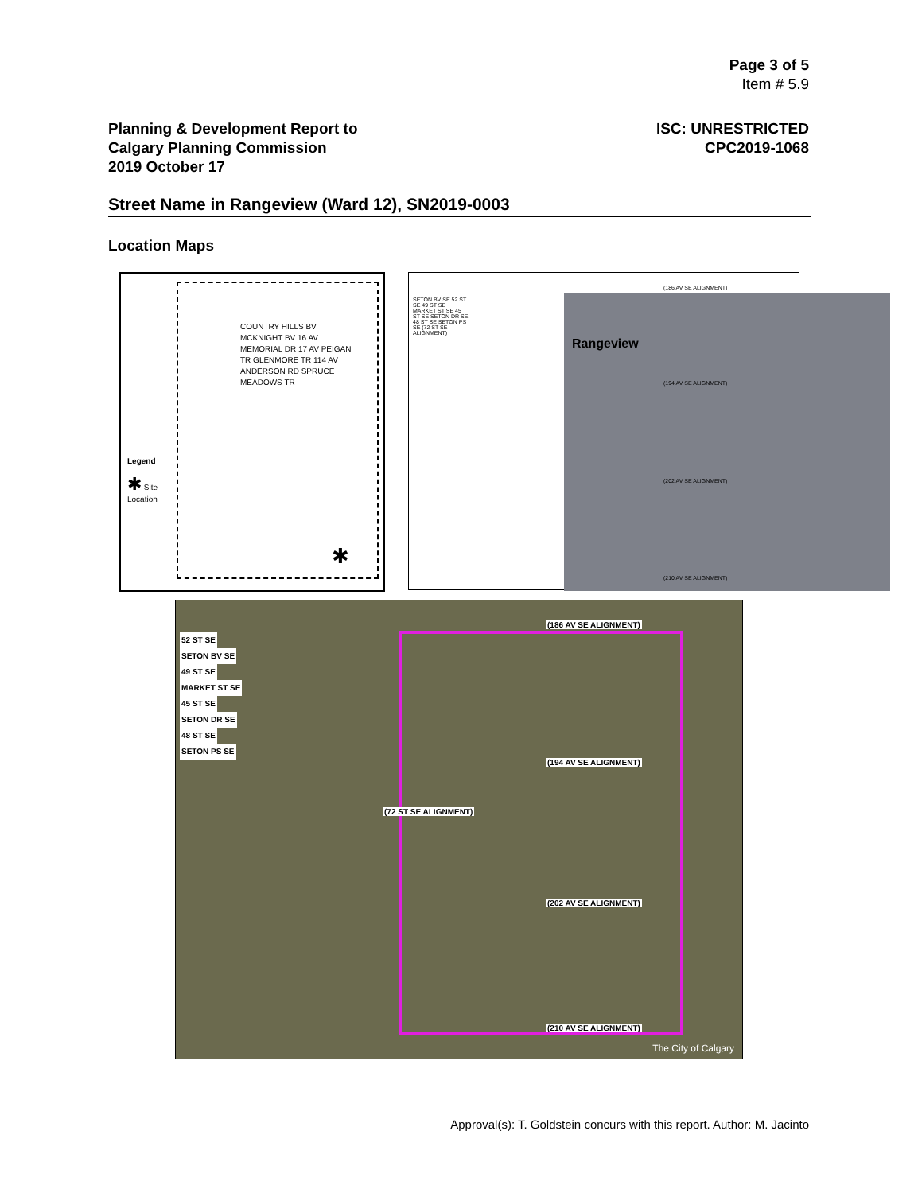Page 3 of 5
Item # 5.9
Planning & Development Report to
Calgary Planning Commission
2019 October 17
ISC: UNRESTRICTED
CPC2019-1068
Street Name in Rangeview (Ward 12), SN2019-0003
Location Maps
Legend
✱ Site Location
COUNTRY HILLS BV MCKNIGHT BV 16 AV MEMORIAL DR 17 AV PEIGAN TR GLENMORE TR 114 AV ANDERSON RD SPRUCE MEADOWS TR
✱
Rangeview
(186 AV SE ALIGNMENT)
(194 AV SE ALIGNMENT)
(202 AV SE ALIGNMENT)
(210 AV SE ALIGNMENT)
SETON BV SE 52 ST SE 49 ST SE MARKET ST SE 45 ST SE SETON DR SE 48 ST SE SETON PS SE (72 ST SE ALIGNMENT)
(186 AV SE ALIGNMENT)
(194 AV SE ALIGNMENT)
(202 AV SE ALIGNMENT)
(210 AV SE ALIGNMENT)
52 ST SE SETON BV SE 49 ST SE MARKET ST SE 45 ST SE SETON DR SE 48 ST SE SETON PS SE
(72 ST SE ALIGNMENT)
The City of Calgary
Approval(s): T. Goldstein concurs with this report. Author: M. Jacinto